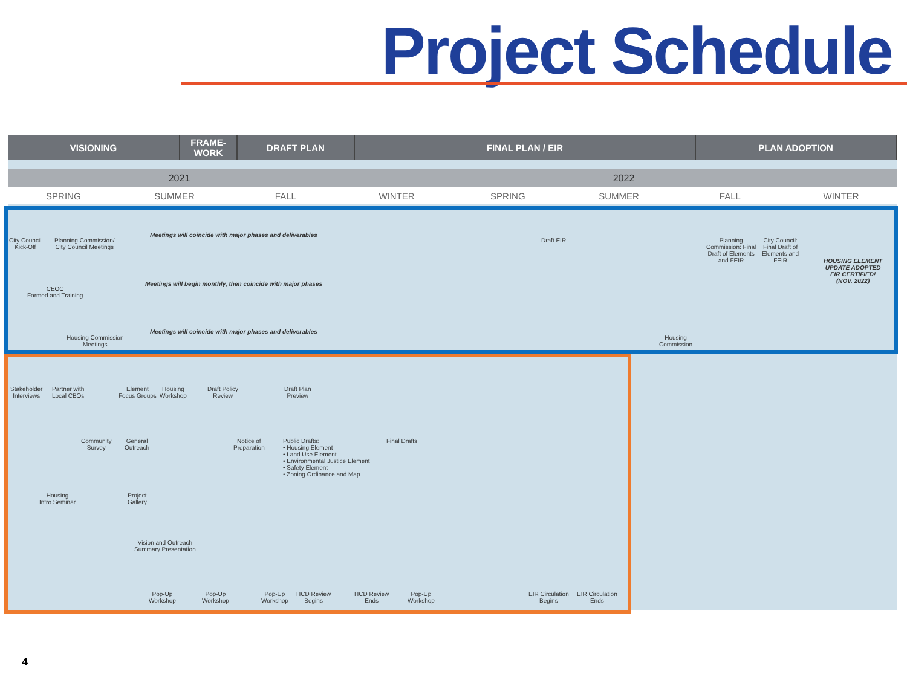Project Schedule
VISIONING FRAME-
WORK
DRAFT PLAN FINAL PLAN / EIR PLAN ADOPTION
2021 2022
SPRING SUMMER FALL WINTER SPRING SUMMER FALL WINTER
City Council
Kick-Off
Planning Commission/
City Council Meetings
Meetings will coincide with major phases and deliverables
Draft EIR
Planning
Commission: Final
Draft of Elements
and FEIR
City Council:
Final Draft of
Elements and
FEIR
HOUSING ELEMENT
UPDATE ADOPTED
EIR CERTIFIED!
(NOV. 2022)
CEOC
Formed and Training
Meetings will begin monthly, then coincide with major phases
Housing Commission
Meetings
Meetings will coincide with major phases and deliverables
Housing
Commission
Stakeholder
Interviews
Partner with
Local CBOs
Element
Focus Groups
Housing
Workshop
Draft Policy
Review
Draft Plan
Preview
Community
Survey
General
Outreach
Notice of
Preparation
Public Drafts:
• Housing Element
• Land Use Element
• Environmental Justice Element
• Safety Element
• Zoning Ordinance and Map
Final Drafts
Housing
Intro Seminar
Project
Gallery
Vision and Outreach
Summary Presentation
Pop-Up
Workshop
Pop-Up
Workshop
Pop-Up
Workshop
HCD Review
Begins
HCD Review
Ends
Pop-Up
Workshop
EIR Circulation
Begins
EIR Circulation
Ends
4